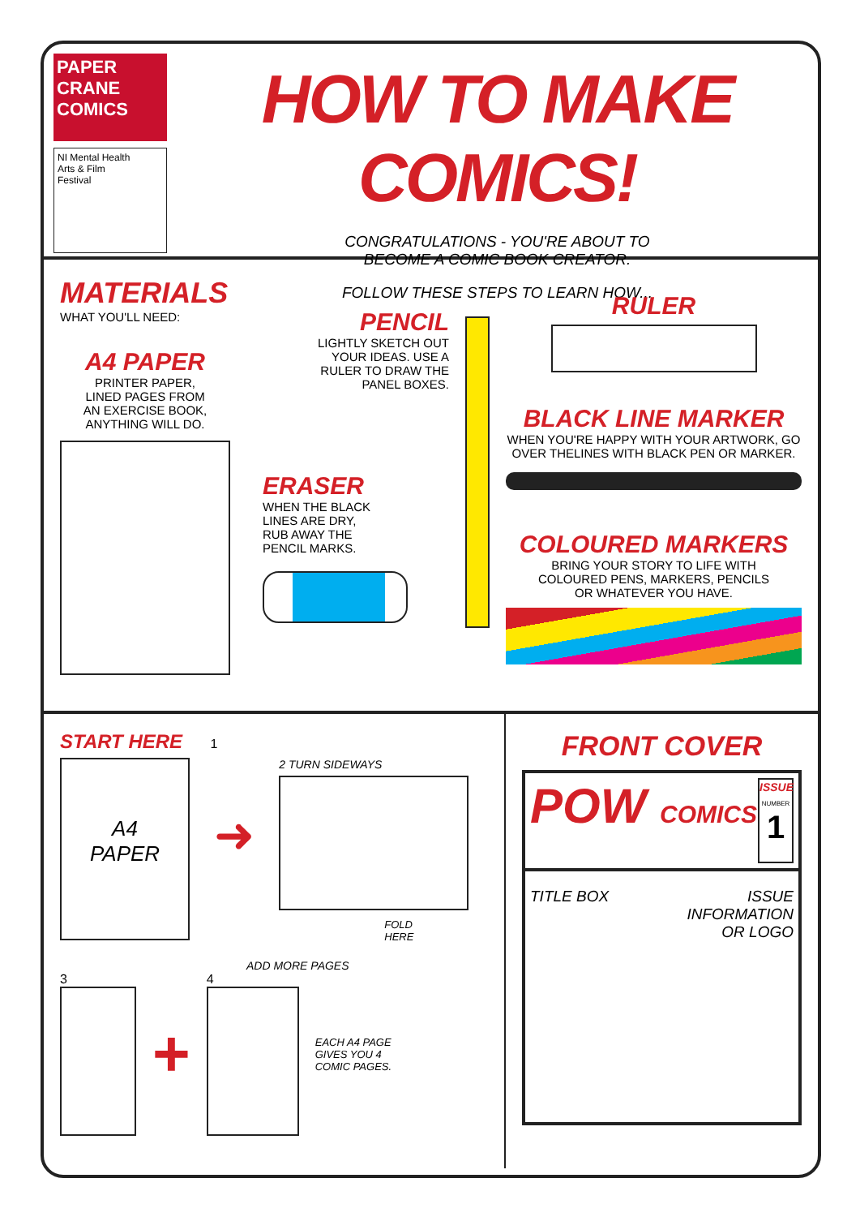PAPER
CRANE
COMICS
NI Mental Health
Arts & Film
Festival
HOW TO MAKE COMICS!
CONGRATULATIONS - YOU'RE ABOUT TO
BECOME A COMIC BOOK CREATOR.
FOLLOW THESE STEPS TO LEARN HOW...
MATERIALS
WHAT YOU'LL NEED:
A4 PAPER
PRINTER PAPER,
LINED PAGES FROM
AN EXERCISE BOOK,
ANYTHING WILL DO.
PENCIL
LIGHTLY SKETCH OUT
YOUR IDEAS. USE A
RULER TO DRAW THE
PANEL BOXES.
ERASER
WHEN THE BLACK
LINES ARE DRY,
RUB AWAY THE
PENCIL MARKS.
RULER
BLACK LINE MARKER
WHEN YOU'RE HAPPY WITH YOUR ARTWORK, GO
OVER THELINES WITH BLACK PEN OR MARKER.
COLOURED MARKERS
BRING YOUR STORY TO LIFE WITH
COLOURED PENS, MARKERS, PENCILS
OR WHATEVER YOU HAVE.
START HERE 1
A4
PAPER
➜
2 TURN SIDEWAYS
FOLD
HERE
ADD MORE PAGES
3
+
4
EACH A4 PAGE
GIVES YOU 4
COMIC PAGES.
FRONT COVER
POW COMICS
ISSUE
NUMBER
1
TITLE BOX ISSUE
INFORMATION
OR LOGO